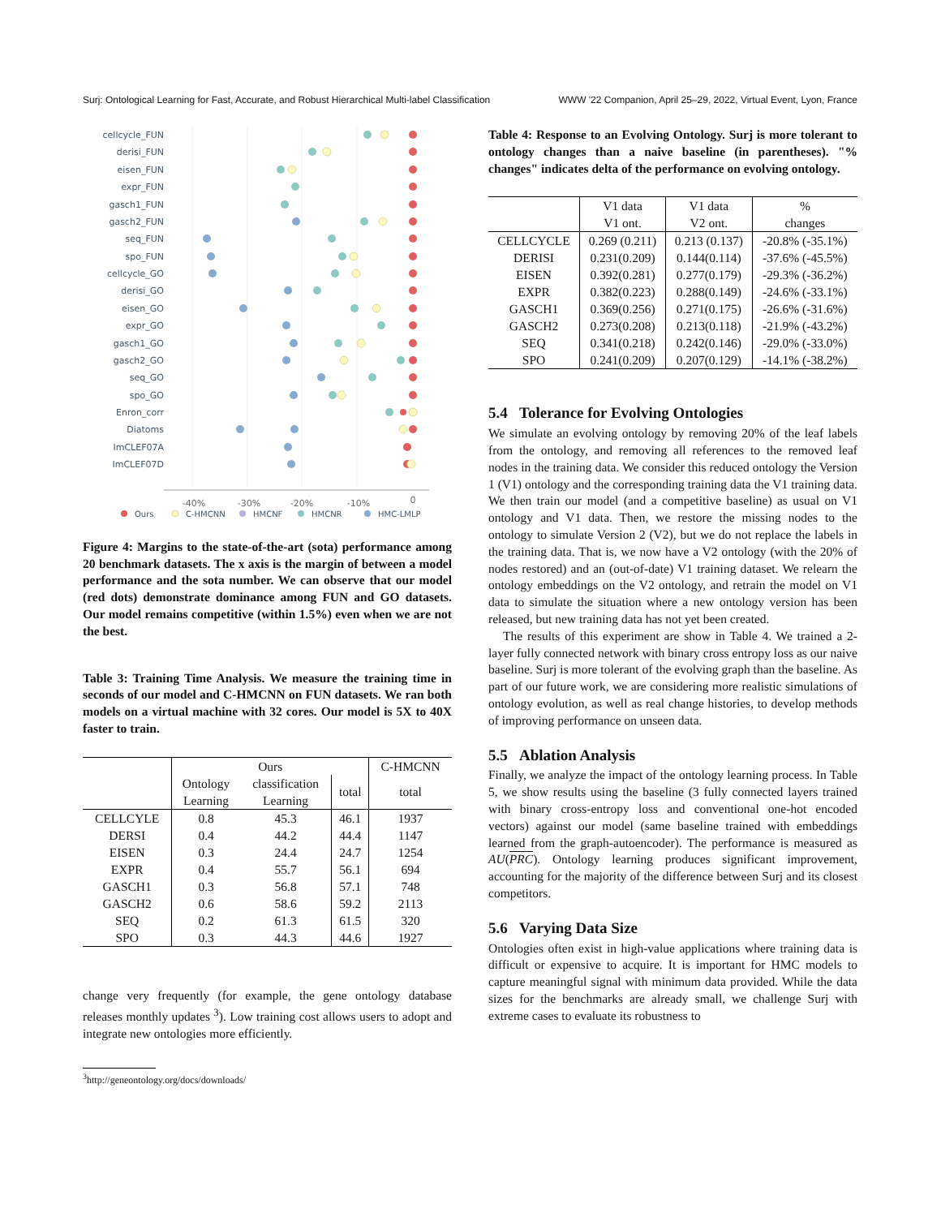Surj: Ontological Learning for Fast, Accurate, and Robust Hierarchical Multi-label Classification WWW '22 Companion, April 25–29, 2022, Virtual Event, Lyon, France
cellcycle_FUN
derisi_FUN
eisen_FUN
expr_FUN
gasch1_FUN
gasch2_FUN
seq_FUN
spo_FUN
cellcycle_GO
derisi_GO
eisen_GO
expr_GO
gasch1_GO
gasch2_GO
seq_GO
spo_GO
Enron_corr
Diatoms
ImCLEF07A
ImCLEF07D
-40%
-30%
-20%
-10%
0
Ours
C-HMCNN
HMCNF
HMCNR
HMC-LMLP
Figure 4: Margins to the state-of-the-art (sota) performance among 20 benchmark datasets. The x axis is the margin of between a model performance and the sota number. We can observe that our model (red dots) demonstrate dominance among FUN and GO datasets. Our model remains competitive (within 1.5%) even when we are not the best.
Table 3: Training Time Analysis. We measure the training time in seconds of our model and C-HMCNN on FUN datasets. We ran both models on a virtual machine with 32 cores. Our model is 5X to 40X faster to train.
| | Ours | | | C-HMCNN |
| | Ontology Learning | classification Learning | total | total |
| CELLCYLE | 0.8 | 45.3 | 46.1 | 1937 |
| DERSI | 0.4 | 44.2 | 44.4 | 1147 |
| EISEN | 0.3 | 24.4 | 24.7 | 1254 |
| EXPR | 0.4 | 55.7 | 56.1 | 694 |
| GASCH1 | 0.3 | 56.8 | 57.1 | 748 |
| GASCH2 | 0.6 | 58.6 | 59.2 | 2113 |
| SEQ | 0.2 | 61.3 | 61.5 | 320 |
| SPO | 0.3 | 44.3 | 44.6 | 1927 |
change very frequently (for example, the gene ontology database releases monthly updates <sup>3</sup>). Low training cost allows users to adopt and integrate new ontologies more efficiently.
<sup>3</sup> http://geneontology.org/docs/downloads/
Table 4: Response to an Evolving Ontology. Surj is more tolerant to ontology changes than a naive baseline (in parentheses). "% changes" indicates delta of the performance on evolving ontology.
| | V1 data | V1 data | % |
| | V1 ont. | V2 ont. | changes |
| CELLCYCLE | 0.269 (0.211) | 0.213 (0.137) | -20.8% (-35.1%) |
| DERISI | 0.231(0.209) | 0.144(0.114) | -37.6% (-45.5%) |
| EISEN | 0.392(0.281) | 0.277(0.179) | -29.3% (-36.2%) |
| EXPR | 0.382(0.223) | 0.288(0.149) | -24.6% (-33.1%) |
| GASCH1 | 0.369(0.256) | 0.271(0.175) | -26.6% (-31.6%) |
| GASCH2 | 0.273(0.208) | 0.213(0.118) | -21.9% (-43.2%) |
| SEQ | 0.341(0.218) | 0.242(0.146) | -29.0% (-33.0%) |
| SPO | 0.241(0.209) | 0.207(0.129) | -14.1% (-38.2%) |
5.4 Tolerance for Evolving Ontologies
We simulate an evolving ontology by removing 20% of the leaf labels from the ontology, and removing all references to the removed leaf nodes in the training data. We consider this reduced ontology the Version 1 (V1) ontology and the corresponding training data the V1 training data. We then train our model (and a competitive baseline) as usual on V1 ontology and V1 data. Then, we restore the missing nodes to the ontology to simulate Version 2 (V2), but we do not replace the labels in the training data. That is, we now have a V2 ontology (with the 20% of nodes restored) and an (out-of-date) V1 training dataset. We relearn the ontology embeddings on the V2 ontology, and retrain the model on V1 data to simulate the situation where a new ontology version has been released, but new training data has not yet been created.
The results of this experiment are show in Table 4. We trained a 2-layer fully connected network with binary cross entropy loss as our naive baseline. Surj is more tolerant of the evolving graph than the baseline. As part of our future work, we are considering more realistic simulations of ontology evolution, as well as real change histories, to develop methods of improving performance on unseen data.
5.5 Ablation Analysis
Finally, we analyze the impact of the ontology learning process. In Table 5, we show results using the baseline (3 fully connected layers trained with binary cross-entropy loss and conventional one-hot encoded vectors) against our model (same baseline trained with embeddings learned from the graph-autoencoder). The performance is measured as AU(PRC). Ontology learning produces significant improvement, accounting for the majority of the difference between Surj and its closest competitors.
5.6 Varying Data Size
Ontologies often exist in high-value applications where training data is difficult or expensive to acquire. It is important for HMC models to capture meaningful signal with minimum data provided. While the data sizes for the benchmarks are already small, we challenge Surj with extreme cases to evaluate its robustness to